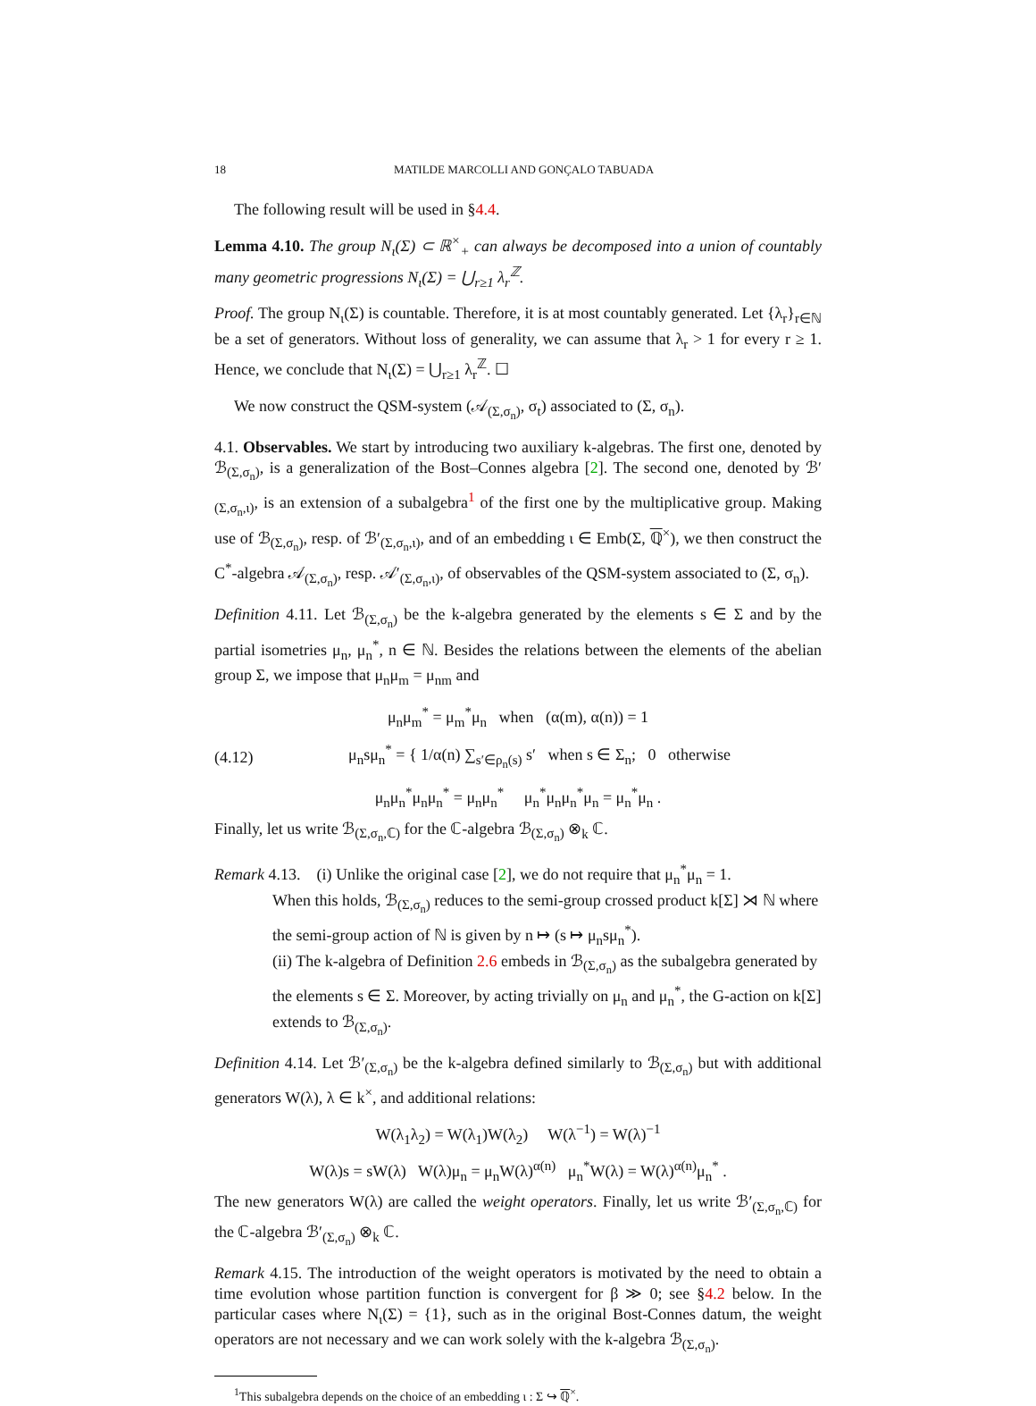18 MATILDE MARCOLLI AND GONÇALO TABUADA
The following result will be used in §4.4.
Lemma 4.10. The group N<sub>ι</sub>(Σ) ⊂ ℝ<sup>×</sup><sub>+</sub> can always be decomposed into a union of countably many geometric progressions N<sub>ι</sub>(Σ) = ⋃<sub>r≥1</sub> λ<sub>r</sub><sup>ℤ</sup>.
Proof. The group N<sub>ι</sub>(Σ) is countable. Therefore, it is at most countably generated. Let {λ<sub>r</sub>}<sub>r∈ℕ</sub> be a set of generators. Without loss of generality, we can assume that λ<sub>r</sub> > 1 for every r ≥ 1. Hence, we conclude that N<sub>ι</sub>(Σ) = ⋃<sub>r≥1</sub> λ<sub>r</sub><sup>ℤ</sup>. ☐
We now construct the QSM-system (𝒜<sub>(Σ,σ<sub>n</sub>)</sub>, σ<sub>t</sub>) associated to (Σ, σ<sub>n</sub>).
4.1. Observables. We start by introducing two auxiliary k-algebras. The first one, denoted by ℬ<sub>(Σ,σ<sub>n</sub>)</sub>, is a generalization of the Bost–Connes algebra [2]. The second one, denoted by ℬ′<sub>(Σ,σ<sub>n</sub>,ι)</sub>, is an extension of a subalgebra<sup>1</sup> of the first one by the multiplicative group. Making use of ℬ<sub>(Σ,σ<sub>n</sub>)</sub>, resp. of ℬ′<sub>(Σ,σ<sub>n</sub>,ι)</sub>, and of an embedding ι ∈ Emb(Σ, ℚ<sup>×</sup>), we then construct the C<sup>*</sup>-algebra 𝒜<sub>(Σ,σ<sub>n</sub>)</sub>, resp. 𝒜′<sub>(Σ,σ<sub>n</sub>,ι)</sub>, of observables of the QSM-system associated to (Σ, σ<sub>n</sub>).
Definition 4.11. Let ℬ<sub>(Σ,σ<sub>n</sub>)</sub> be the k-algebra generated by the elements s ∈ Σ and by the partial isometries μ<sub>n</sub>, μ<sub>n</sub><sup>*</sup>, n ∈ ℕ. Besides the relations between the elements of the abelian group Σ, we impose that μ<sub>n</sub>μ<sub>m</sub> = μ<sub>nm</sub> and
μ<sub>n</sub>μ<sub>m</sub><sup>*</sup> = μ<sub>m</sub><sup>*</sup>μ<sub>n</sub> when (α(m), α(n)) = 1
(4.12) μ<sub>n</sub>sμ<sub>n</sub><sup>*</sup> = { 1/α(n) ∑<sub>s′∈ρ<sub>n</sub>(s)</sub> s′ when s ∈ Σ<sub>n</sub>; 0 otherwise
μ<sub>n</sub>μ<sub>n</sub><sup>*</sup>μ<sub>n</sub>μ<sub>n</sub><sup>*</sup> = μ<sub>n</sub>μ<sub>n</sub><sup>*</sup> μ<sub>n</sub><sup>*</sup>μ<sub>n</sub>μ<sub>n</sub><sup>*</sup>μ<sub>n</sub> = μ<sub>n</sub><sup>*</sup>μ<sub>n</sub> .
Finally, let us write ℬ<sub>(Σ,σ<sub>n</sub>,ℂ)</sub> for the ℂ-algebra ℬ<sub>(Σ,σ<sub>n</sub>)</sub> ⊗<sub>k</sub> ℂ.
Remark 4.13. (i) Unlike the original case [2], we do not require that μ<sub>n</sub><sup>*</sup>μ<sub>n</sub> = 1.
When this holds, ℬ<sub>(Σ,σ<sub>n</sub>)</sub> reduces to the semi-group crossed product k[Σ] ⋊ ℕ where the semi-group action of ℕ is given by n ↦ (s ↦ μ<sub>n</sub>sμ<sub>n</sub><sup>*</sup>).
(ii) The k-algebra of Definition 2.6 embeds in ℬ<sub>(Σ,σ<sub>n</sub>)</sub> as the subalgebra generated by the elements s ∈ Σ. Moreover, by acting trivially on μ<sub>n</sub> and μ<sub>n</sub><sup>*</sup>, the G-action on k[Σ] extends to ℬ<sub>(Σ,σ<sub>n</sub>)</sub>.
Definition 4.14. Let ℬ′<sub>(Σ,σ<sub>n</sub>)</sub> be the k-algebra defined similarly to ℬ<sub>(Σ,σ<sub>n</sub>)</sub> but with additional generators W(λ), λ ∈ k<sup>×</sup>, and additional relations:
W(λ<sub>1</sub>λ<sub>2</sub>) = W(λ<sub>1</sub>)W(λ<sub>2</sub>) W(λ<sup>−1</sup>) = W(λ)<sup>−1</sup>
W(λ)s = sW(λ) W(λ)μ<sub>n</sub> = μ<sub>n</sub>W(λ)<sup>α(n)</sup> μ<sub>n</sub><sup>*</sup>W(λ) = W(λ)<sup>α(n)</sup>μ<sub>n</sub><sup>*</sup> .
The new generators W(λ) are called the weight operators. Finally, let us write ℬ′<sub>(Σ,σ<sub>n</sub>,ℂ)</sub> for the ℂ-algebra ℬ′<sub>(Σ,σ<sub>n</sub>)</sub> ⊗<sub>k</sub> ℂ.
Remark 4.15. The introduction of the weight operators is motivated by the need to obtain a time evolution whose partition function is convergent for β ≫ 0; see §4.2 below. In the particular cases where N<sub>ι</sub>(Σ) = {1}, such as in the original Bost-Connes datum, the weight operators are not necessary and we can work solely with the k-algebra ℬ<sub>(Σ,σ<sub>n</sub>)</sub>.
<sup>1</sup> This subalgebra depends on the choice of an embedding ι : Σ ↪ ℚ<sup>×</sup>.